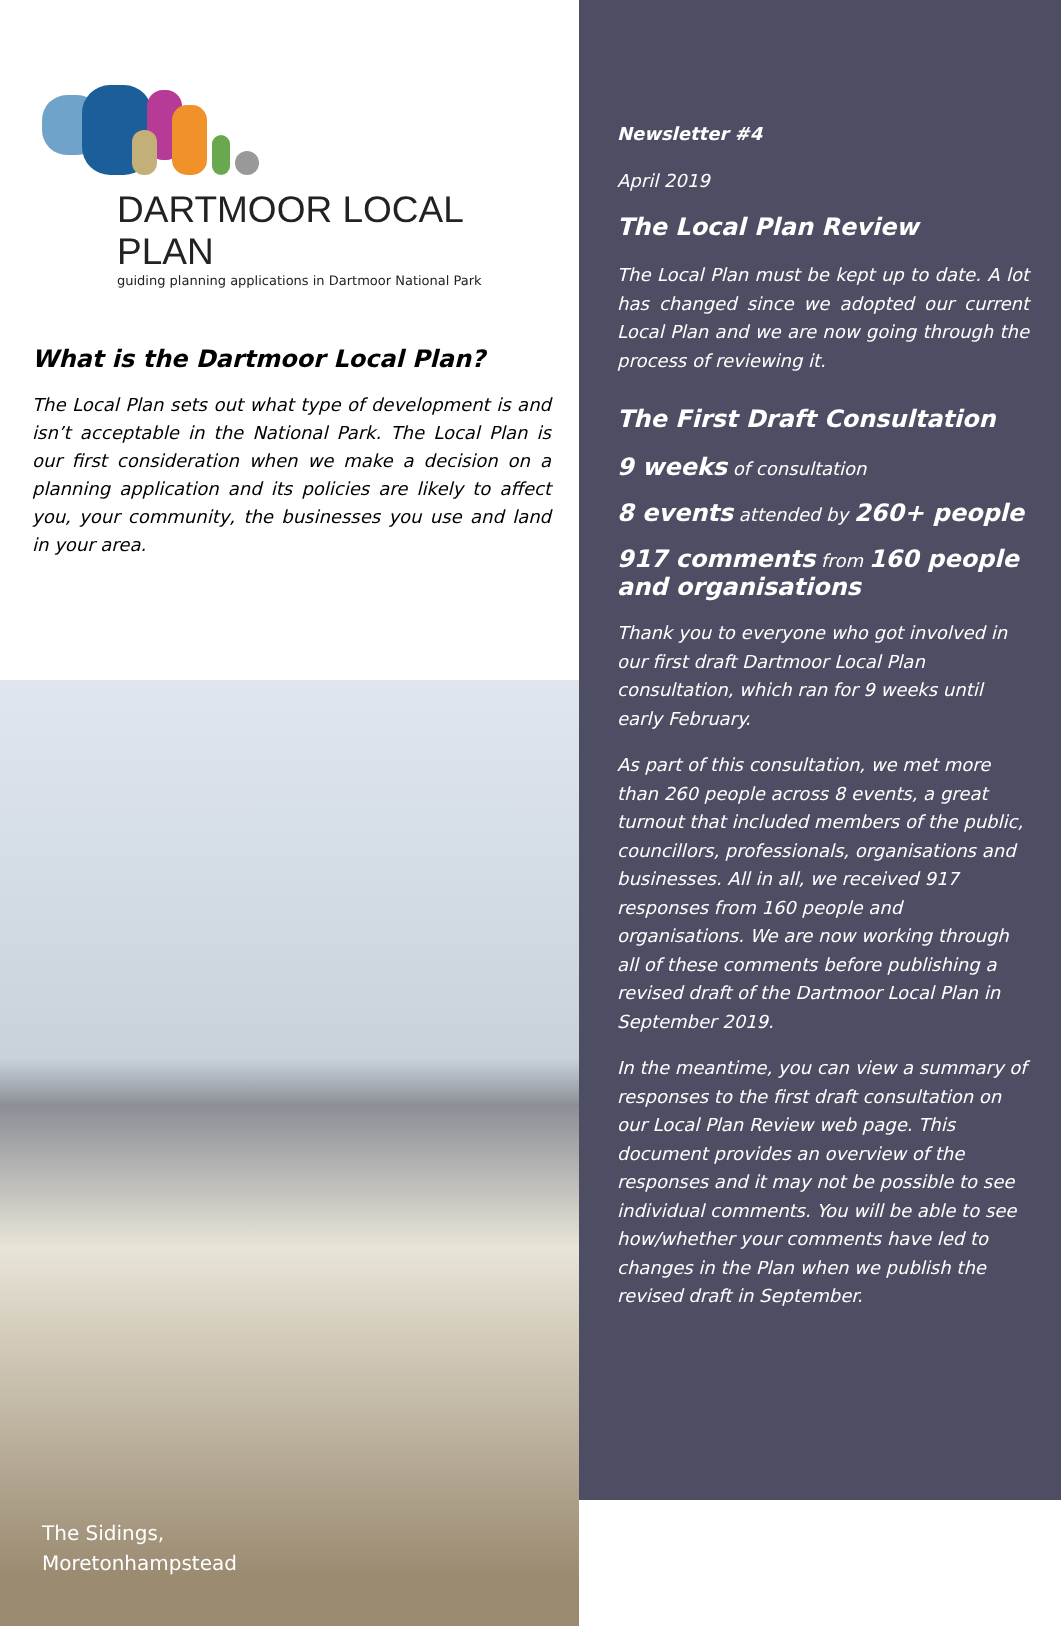DARTMOOR LOCAL PLAN
guiding planning applications in Dartmoor National Park
What is the Dartmoor Local Plan?
The Local Plan sets out what type of development is and isn’t acceptable in the National Park. The Local Plan is our first consideration when we make a decision on a planning application and its policies are likely to affect you, your community, the businesses you use and land in your area.
The Sidings,
Moretonhampstead
Newsletter #4
April 2019
The Local Plan Review
The Local Plan must be kept up to date. A lot has changed since we adopted our current Local Plan and we are now going through the process of reviewing it.
The First Draft Consultation
9 weeks of consultation
8 events attended by 260+ people
917 comments from 160 people and organisations
Thank you to everyone who got involved in our first draft Dartmoor Local Plan consultation, which ran for 9 weeks until early February.
As part of this consultation, we met more than 260 people across 8 events, a great turnout that included members of the public, councillors, professionals, organisations and businesses. All in all, we received 917 responses from 160 people and organisations. We are now working through all of these comments before publishing a revised draft of the Dartmoor Local Plan in September 2019.
In the meantime, you can view a summary of responses to the first draft consultation on our Local Plan Review web page. This document provides an overview of the responses and it may not be possible to see individual comments. You will be able to see how/whether your comments have led to changes in the Plan when we publish the revised draft in September.